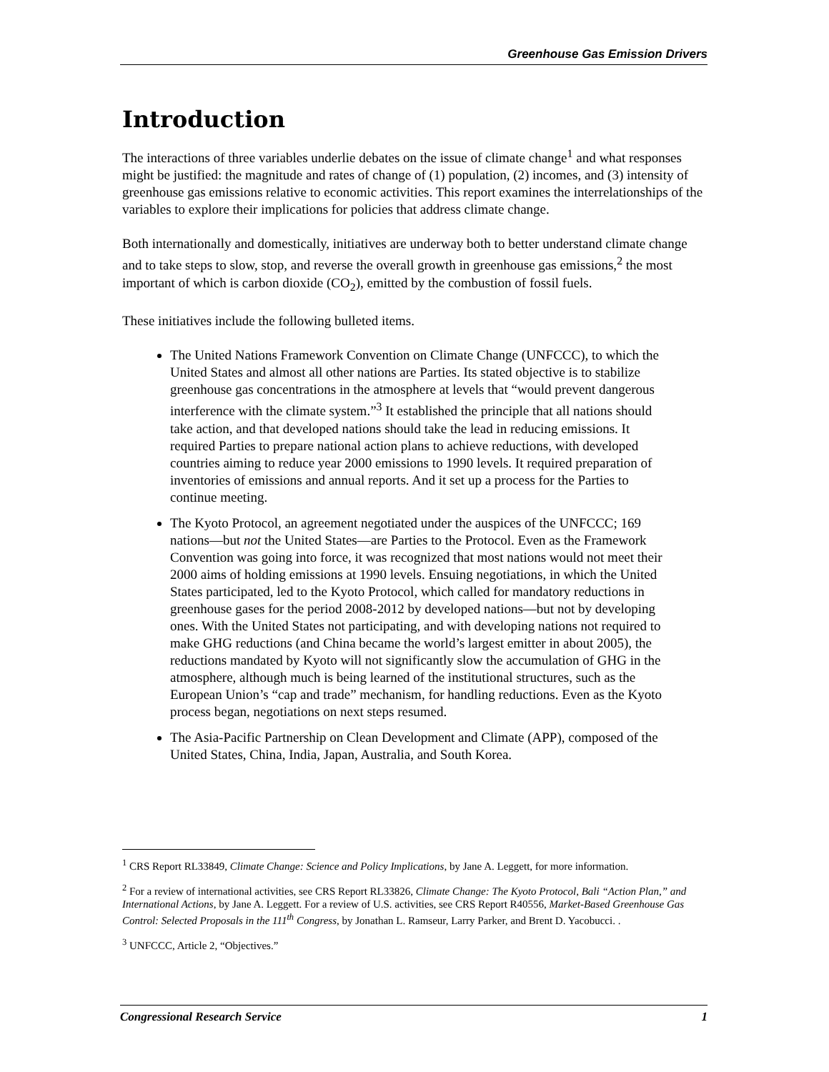Greenhouse Gas Emission Drivers
Introduction
The interactions of three variables underlie debates on the issue of climate change<sup>1</sup> and what responses might be justified: the magnitude and rates of change of (1) population, (2) incomes, and (3) intensity of greenhouse gas emissions relative to economic activities. This report examines the interrelationships of the variables to explore their implications for policies that address climate change.
Both internationally and domestically, initiatives are underway both to better understand climate change and to take steps to slow, stop, and reverse the overall growth in greenhouse gas emissions,<sup>2</sup> the most important of which is carbon dioxide (CO<sub>2</sub>), emitted by the combustion of fossil fuels.
These initiatives include the following bulleted items.
The United Nations Framework Convention on Climate Change (UNFCCC), to which the United States and almost all other nations are Parties. Its stated objective is to stabilize greenhouse gas concentrations in the atmosphere at levels that “would prevent dangerous interference with the climate system.”<sup>3</sup> It established the principle that all nations should take action, and that developed nations should take the lead in reducing emissions. It required Parties to prepare national action plans to achieve reductions, with developed countries aiming to reduce year 2000 emissions to 1990 levels. It required preparation of inventories of emissions and annual reports. And it set up a process for the Parties to continue meeting.
The Kyoto Protocol, an agreement negotiated under the auspices of the UNFCCC; 169 nations—but not the United States—are Parties to the Protocol. Even as the Framework Convention was going into force, it was recognized that most nations would not meet their 2000 aims of holding emissions at 1990 levels. Ensuing negotiations, in which the United States participated, led to the Kyoto Protocol, which called for mandatory reductions in greenhouse gases for the period 2008-2012 by developed nations—but not by developing ones. With the United States not participating, and with developing nations not required to make GHG reductions (and China became the world’s largest emitter in about 2005), the reductions mandated by Kyoto will not significantly slow the accumulation of GHG in the atmosphere, although much is being learned of the institutional structures, such as the European Union’s “cap and trade” mechanism, for handling reductions. Even as the Kyoto process began, negotiations on next steps resumed.
The Asia-Pacific Partnership on Clean Development and Climate (APP), composed of the United States, China, India, Japan, Australia, and South Korea.
<sup>1</sup> CRS Report RL33849, Climate Change: Science and Policy Implications, by Jane A. Leggett, for more information.
<sup>2</sup> For a review of international activities, see CRS Report RL33826, Climate Change: The Kyoto Protocol, Bali “Action Plan,” and International Actions, by Jane A. Leggett. For a review of U.S. activities, see CRS Report R40556, Market-Based Greenhouse Gas Control: Selected Proposals in the 111<sup>th</sup> Congress, by Jonathan L. Ramseur, Larry Parker, and Brent D. Yacobucci. .
<sup>3</sup> UNFCCC, Article 2, “Objectives.”
Congressional Research Service 1